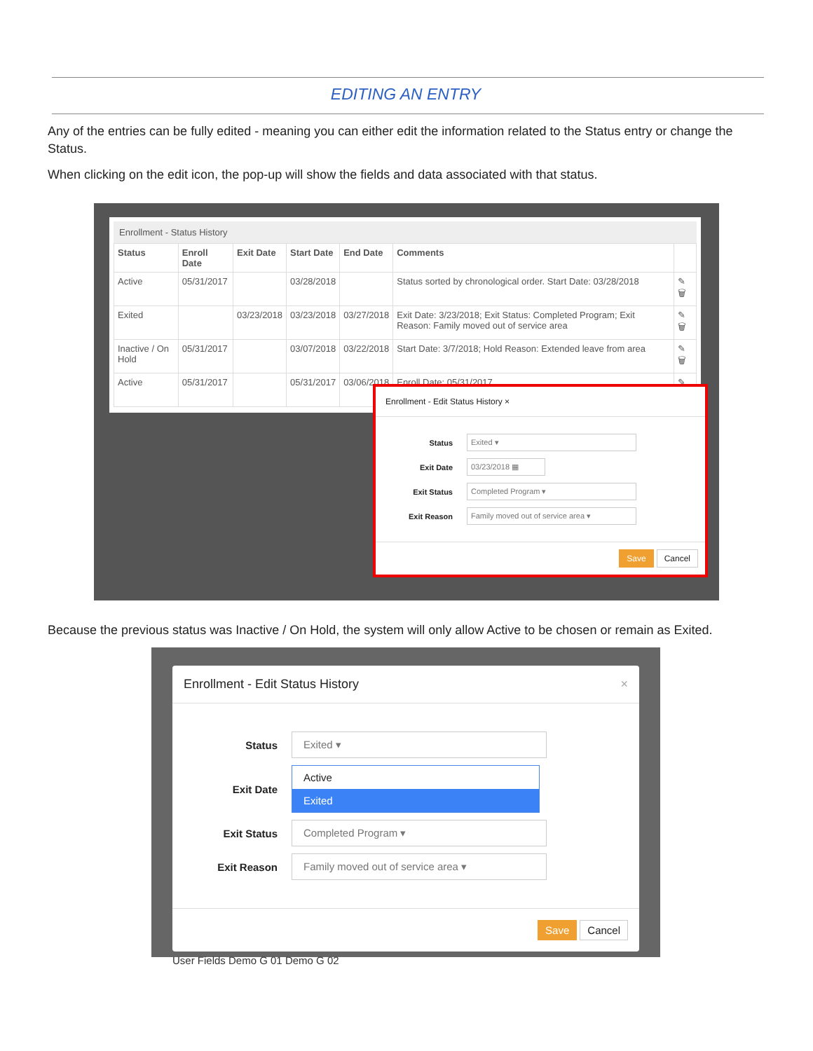EDITING AN ENTRY
Any of the entries can be fully edited - meaning you can either edit the information related to the Status entry or change the Status.
When clicking on the edit icon, the pop-up will show the fields and data associated with that status.
Enrollment - Status History
| Status | Enroll Date | Exit Date | Start Date | End Date | Comments | |
| --- | --- | --- | --- | --- | --- | --- |
| Active | 05/31/2017 | | 03/28/2018 | | Status sorted by chronological order. Start Date: 03/28/2018 | ✎ 🗑 |
| Exited | | 03/23/2018 | 03/23/2018 | 03/27/2018 | Exit Date: 3/23/2018; Exit Status: Completed Program; Exit Reason: Family moved out of service area | ✎ 🗑 |
| Inactive / On Hold | 05/31/2017 | | 03/07/2018 | 03/22/2018 | Start Date: 3/7/2018; Hold Reason: Extended leave from area | ✎ 🗑 |
| Active | 05/31/2017 | | 05/31/2017 | 03/06/2018 | Enroll Date: 05/31/2017 | ✎ 🗑 |
Enrollment - Edit Status History ×
Status Exited ▾
Exit Date 03/23/2018 ▦
Exit Status Completed Program ▾
Exit Reason Family moved out of service area ▾
Save Cancel
Because the previous status was Inactive / On Hold, the system will only allow Active to be chosen or remain as Exited.
Enrollment - Edit Status History ×
Status Exited ▾
Exit Date
Active
Exited
Exit Status Completed Program ▾
Exit Reason Family moved out of service area ▾
Save Cancel
User Fields Demo G 01 Demo G 02